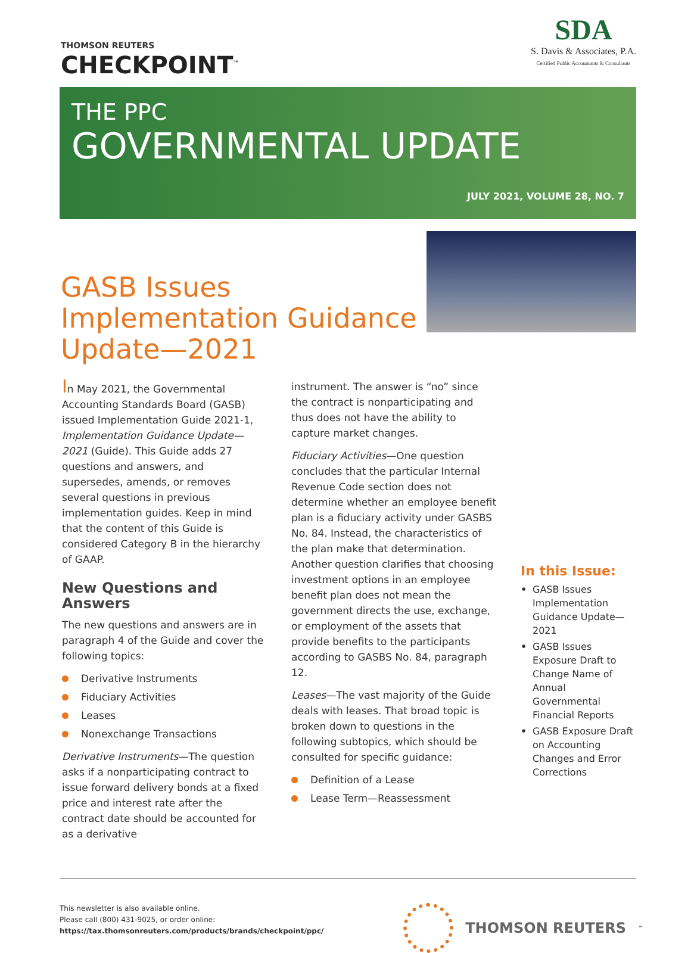THOMSON REUTERS
CHECKPOINT<sup>™</sup>
SDA
S. Davis & Associates, P.A.
Certified Public Accountants & Consultants
THE PPC
GOVERNMENTAL UPDATE
JULY 2021, VOLUME 28, NO. 7
GASB Issues Implementation Guidance Update—2021
In May 2021, the Governmental Accounting Standards Board (GASB) issued Implementation Guide 2021-1, Implementation Guidance Update—2021 (Guide). This Guide adds 27 questions and answers, and supersedes, amends, or removes several questions in previous implementation guides. Keep in mind that the content of this Guide is considered Category B in the hierarchy of GAAP.
New Questions and Answers
The new questions and answers are in paragraph 4 of the Guide and cover the following topics:
Derivative Instruments
Fiduciary Activities
Leases
Nonexchange Transactions
Derivative Instruments—The question asks if a nonparticipating contract to issue forward delivery bonds at a fixed price and interest rate after the contract date should be accounted for as a derivative
instrument. The answer is “no” since the contract is nonparticipating and thus does not have the ability to capture market changes.
Fiduciary Activities—One question concludes that the particular Internal Revenue Code section does not determine whether an employee benefit plan is a fiduciary activity under GASBS No. 84. Instead, the characteristics of the plan make that determination. Another question clarifies that choosing investment options in an employee benefit plan does not mean the government directs the use, exchange, or employment of the assets that provide benefits to the participants according to GASBS No. 84, paragraph 12.
Leases—The vast majority of the Guide deals with leases. That broad topic is broken down to questions in the following subtopics, which should be consulted for specific guidance:
Definition of a Lease
Lease Term—Reassessment
In this Issue:
• GASB Issues Implementation Guidance Update—2021
• GASB Issues Exposure Draft to Change Name of Annual Governmental Financial Reports
• GASB Exposure Draft on Accounting Changes and Error Corrections
This newsletter is also available online.
Please call (800) 431-9025, or order online:
https://tax.thomsonreuters.com/products/brands/checkpoint/ppc/
THOMSON REUTERS<sup>™</sup>